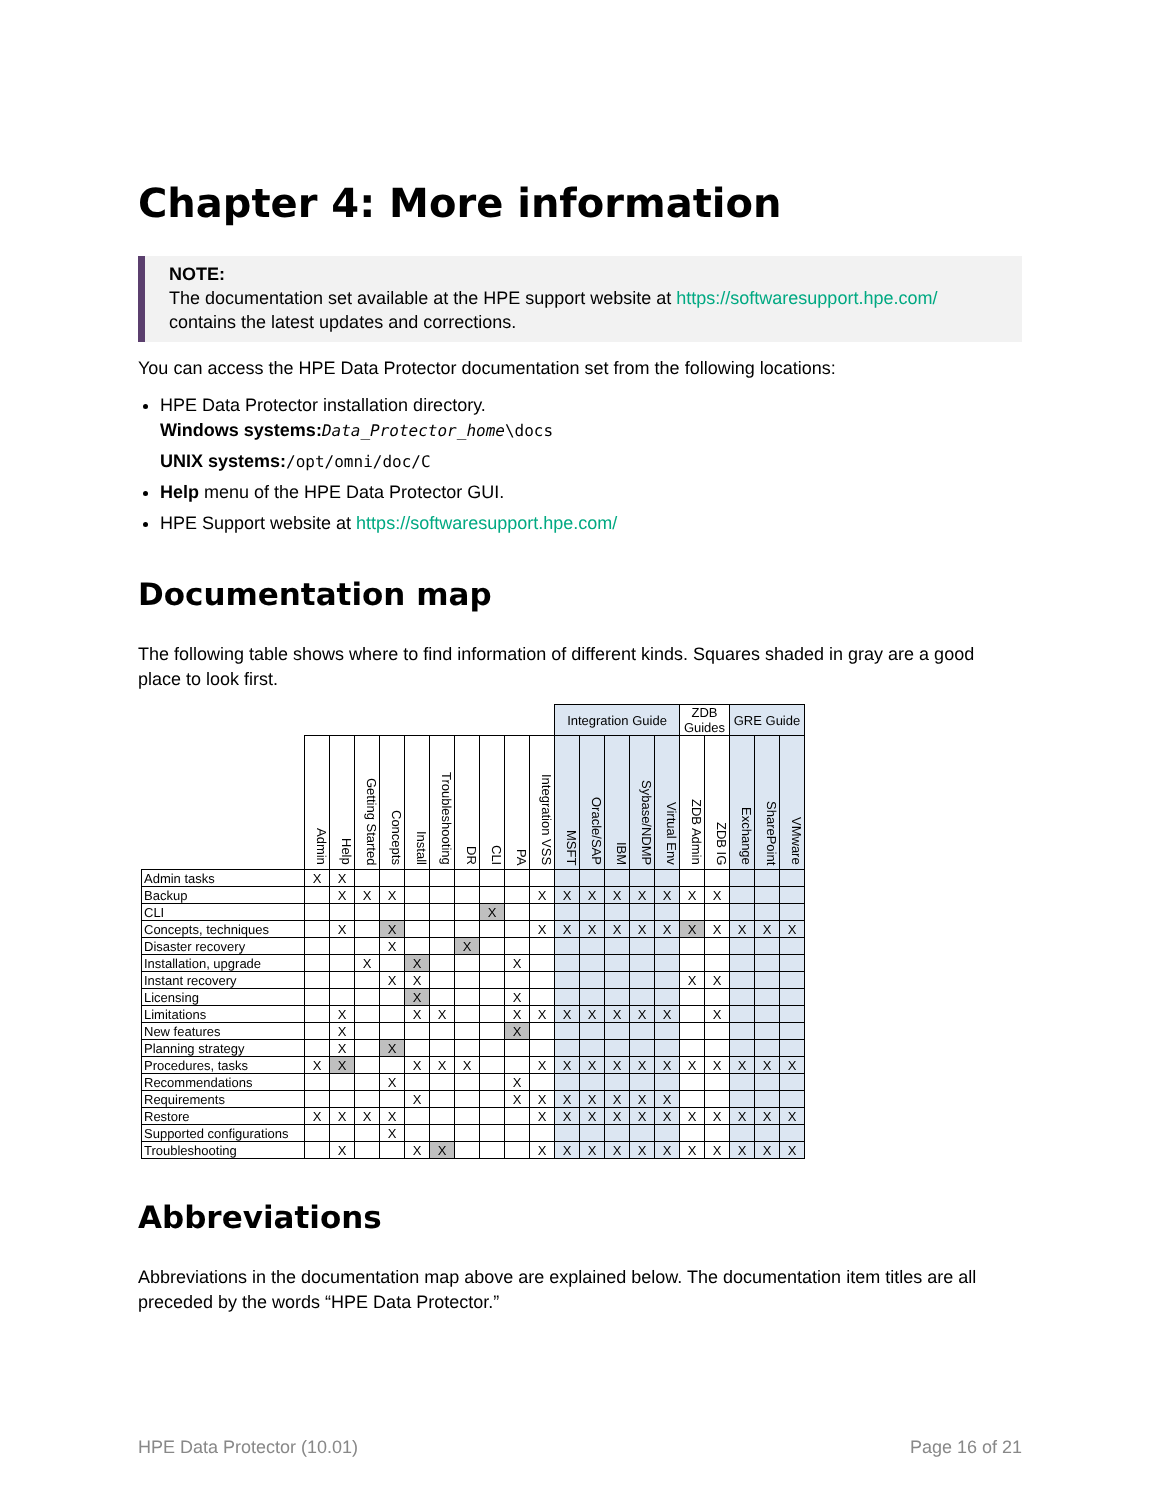Chapter 4: More information
NOTE:
The documentation set available at the HPE support website at https://softwaresupport.hpe.com/ contains the latest updates and corrections.
You can access the HPE Data Protector documentation set from the following locations:
HPE Data Protector installation directory.
Windows systems: Data_Protector_home\docs
UNIX systems:/opt/omni/doc/C
Help menu of the HPE Data Protector GUI.
HPE Support website at https://softwaresupport.hpe.com/
Documentation map
The following table shows where to find information of different kinds. Squares shaded in gray are a good place to look first.
| | | | | | | | | | | | Integration Guide | | | | | ZDB Guides | | GRE Guide | | |
| --- | --- | --- | --- | --- | --- | --- | --- | --- | --- | --- | --- | --- | --- | --- | --- | --- | --- | --- | --- | --- |
| | Admin | Help | Getting Started | Concepts | Install | Troubleshooting | DR | CLI | PA | Integration VSS | MSFT | Oracle/SAP | IBM | Sybase/NDMP | Virtual Env | ZDB Admin | ZDB IG | Exchange | SharePoint | VMware |
| Admin tasks | X | X | | | | | | | | | | | | | | | | | | |
| Backup | | X | X | X | | | | | | X | X | X | X | X | X | X | X | | | |
| CLI | | | | | | | | X | | | | | | | | | | | | |
| Concepts, techniques | | X | | X | | | | | | X | X | X | X | X | X | X | X | X | X | X |
| Disaster recovery | | | | X | | | X | | | | | | | | | | | | | |
| Installation, upgrade | | | X | | X | | | | X | | | | | | | | | | | |
| Instant recovery | | | | X | X | | | | | | | | | | | X | X | | | |
| Licensing | | | | | X | | | | X | | | | | | | | | | | |
| Limitations | | X | | | X | X | | | X | X | X | X | X | X | X | | X | | | |
| New features | | X | | | | | | | X | | | | | | | | | | | |
| Planning strategy | | X | | X | | | | | | | | | | | | | | | | |
| Procedures, tasks | X | X | | | X | X | X | | | X | X | X | X | X | X | X | X | X | X | X |
| Recommendations | | | | X | | | | | X | | | | | | | | | | | |
| Requirements | | | | | X | | | | X | X | X | X | X | X | X | | | | | |
| Restore | X | X | X | X | | | | | | X | X | X | X | X | X | X | X | X | X | X |
| Supported configurations | | | | X | | | | | | | | | | | | | | | | |
| Troubleshooting | | X | | | X | X | | | | X | X | X | X | X | X | X | X | X | X | X |
Abbreviations
Abbreviations in the documentation map above are explained below. The documentation item titles are all preceded by the words “HPE Data Protector.”
HPE Data Protector (10.01) Page 16 of 21